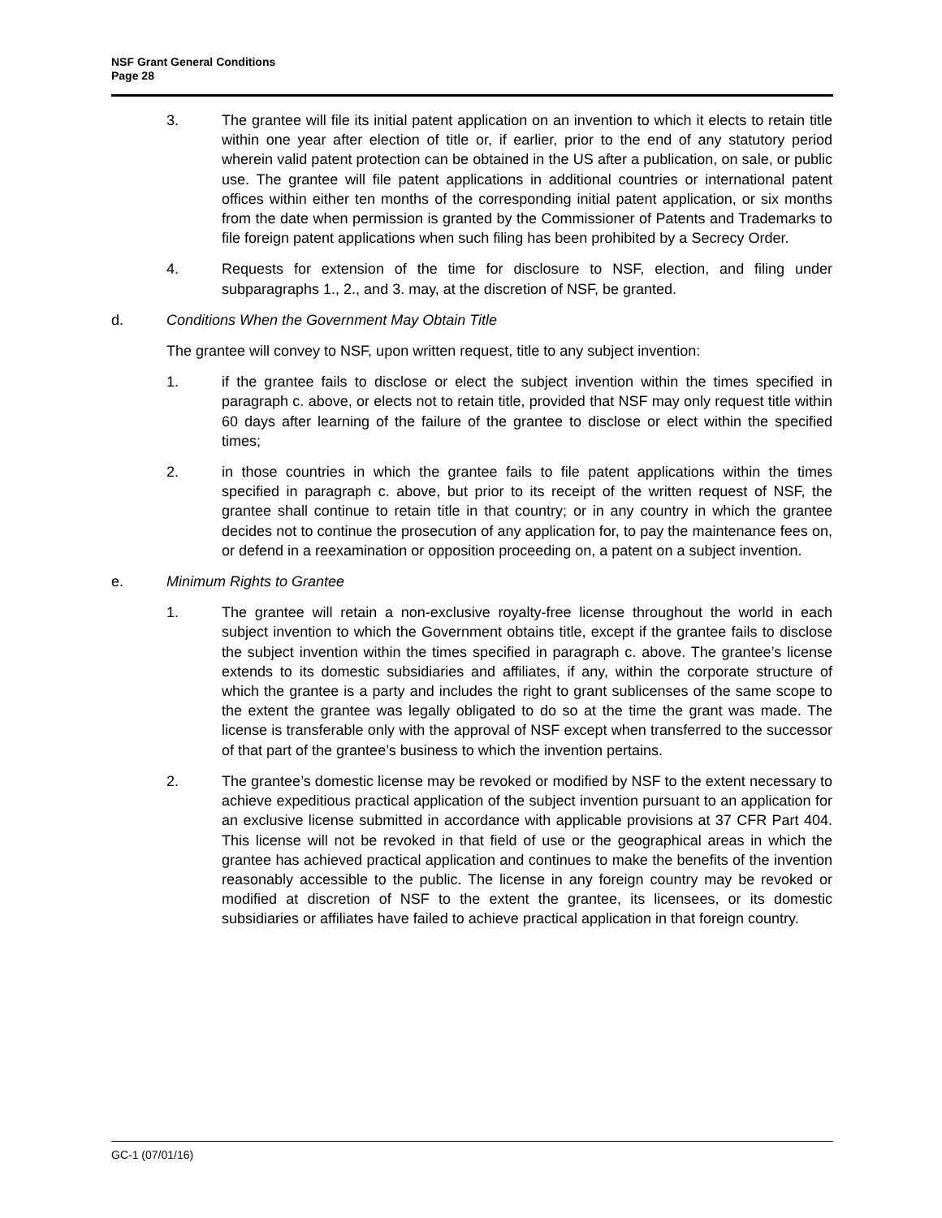NSF Grant General Conditions
Page 28
3. The grantee will file its initial patent application on an invention to which it elects to retain title within one year after election of title or, if earlier, prior to the end of any statutory period wherein valid patent protection can be obtained in the US after a publication, on sale, or public use. The grantee will file patent applications in additional countries or international patent offices within either ten months of the corresponding initial patent application, or six months from the date when permission is granted by the Commissioner of Patents and Trademarks to file foreign patent applications when such filing has been prohibited by a Secrecy Order.
4. Requests for extension of the time for disclosure to NSF, election, and filing under subparagraphs 1., 2., and 3. may, at the discretion of NSF, be granted.
d. Conditions When the Government May Obtain Title
The grantee will convey to NSF, upon written request, title to any subject invention:
1. if the grantee fails to disclose or elect the subject invention within the times specified in paragraph c. above, or elects not to retain title, provided that NSF may only request title within 60 days after learning of the failure of the grantee to disclose or elect within the specified times;
2. in those countries in which the grantee fails to file patent applications within the times specified in paragraph c. above, but prior to its receipt of the written request of NSF, the grantee shall continue to retain title in that country; or in any country in which the grantee decides not to continue the prosecution of any application for, to pay the maintenance fees on, or defend in a reexamination or opposition proceeding on, a patent on a subject invention.
e. Minimum Rights to Grantee
1. The grantee will retain a non-exclusive royalty-free license throughout the world in each subject invention to which the Government obtains title, except if the grantee fails to disclose the subject invention within the times specified in paragraph c. above. The grantee’s license extends to its domestic subsidiaries and affiliates, if any, within the corporate structure of which the grantee is a party and includes the right to grant sublicenses of the same scope to the extent the grantee was legally obligated to do so at the time the grant was made. The license is transferable only with the approval of NSF except when transferred to the successor of that part of the grantee’s business to which the invention pertains.
2. The grantee’s domestic license may be revoked or modified by NSF to the extent necessary to achieve expeditious practical application of the subject invention pursuant to an application for an exclusive license submitted in accordance with applicable provisions at 37 CFR Part 404. This license will not be revoked in that field of use or the geographical areas in which the grantee has achieved practical application and continues to make the benefits of the invention reasonably accessible to the public. The license in any foreign country may be revoked or modified at discretion of NSF to the extent the grantee, its licensees, or its domestic subsidiaries or affiliates have failed to achieve practical application in that foreign country.
GC-1 (07/01/16)